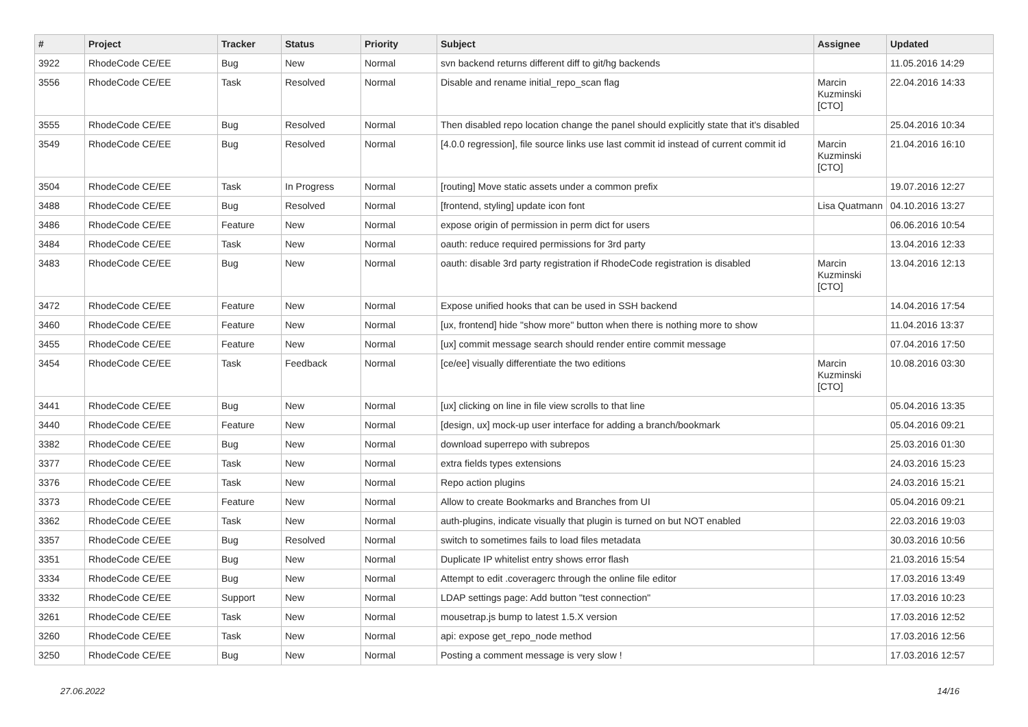| # | Project | Tracker | Status | Priority | Subject | Assignee | Updated |
| --- | --- | --- | --- | --- | --- | --- | --- |
| 3922 | RhodeCode CE/EE | Bug | New | Normal | svn backend returns different diff to git/hg backends | | 11.05.2016 14:29 |
| 3556 | RhodeCode CE/EE | Task | Resolved | Normal | Disable and rename initial_repo_scan flag | Marcin Kuzminski [CTO] | 22.04.2016 14:33 |
| 3555 | RhodeCode CE/EE | Bug | Resolved | Normal | Then disabled repo location change the panel should explicitly state that it's disabled | | 25.04.2016 10:34 |
| 3549 | RhodeCode CE/EE | Bug | Resolved | Normal | [4.0.0 regression], file source links use last commit id instead of current commit id | Marcin Kuzminski [CTO] | 21.04.2016 16:10 |
| 3504 | RhodeCode CE/EE | Task | In Progress | Normal | [routing] Move static assets under a common prefix | | 19.07.2016 12:27 |
| 3488 | RhodeCode CE/EE | Bug | Resolved | Normal | [frontend, styling] update icon font | Lisa Quatmann | 04.10.2016 13:27 |
| 3486 | RhodeCode CE/EE | Feature | New | Normal | expose origin of permission in perm dict for users | | 06.06.2016 10:54 |
| 3484 | RhodeCode CE/EE | Task | New | Normal | oauth: reduce required permissions for 3rd party | | 13.04.2016 12:33 |
| 3483 | RhodeCode CE/EE | Bug | New | Normal | oauth: disable 3rd party registration if RhodeCode registration is disabled | Marcin Kuzminski [CTO] | 13.04.2016 12:13 |
| 3472 | RhodeCode CE/EE | Feature | New | Normal | Expose unified hooks that can be used in SSH backend | | 14.04.2016 17:54 |
| 3460 | RhodeCode CE/EE | Feature | New | Normal | [ux, frontend] hide "show more" button when there is nothing more to show | | 11.04.2016 13:37 |
| 3455 | RhodeCode CE/EE | Feature | New | Normal | [ux] commit message search should render entire commit message | | 07.04.2016 17:50 |
| 3454 | RhodeCode CE/EE | Task | Feedback | Normal | [ce/ee] visually differentiate the two editions | Marcin Kuzminski [CTO] | 10.08.2016 03:30 |
| 3441 | RhodeCode CE/EE | Bug | New | Normal | [ux] clicking on line in file view scrolls to that line | | 05.04.2016 13:35 |
| 3440 | RhodeCode CE/EE | Feature | New | Normal | [design, ux] mock-up user interface for adding a branch/bookmark | | 05.04.2016 09:21 |
| 3382 | RhodeCode CE/EE | Bug | New | Normal | download superrepo with subrepos | | 25.03.2016 01:30 |
| 3377 | RhodeCode CE/EE | Task | New | Normal | extra fields types extensions | | 24.03.2016 15:23 |
| 3376 | RhodeCode CE/EE | Task | New | Normal | Repo action plugins | | 24.03.2016 15:21 |
| 3373 | RhodeCode CE/EE | Feature | New | Normal | Allow to create Bookmarks and Branches from UI | | 05.04.2016 09:21 |
| 3362 | RhodeCode CE/EE | Task | New | Normal | auth-plugins, indicate visually that plugin is turned on but NOT enabled | | 22.03.2016 19:03 |
| 3357 | RhodeCode CE/EE | Bug | Resolved | Normal | switch to sometimes fails to load files metadata | | 30.03.2016 10:56 |
| 3351 | RhodeCode CE/EE | Bug | New | Normal | Duplicate IP whitelist entry shows error flash | | 21.03.2016 15:54 |
| 3334 | RhodeCode CE/EE | Bug | New | Normal | Attempt to edit .coveragerc through the online file editor | | 17.03.2016 13:49 |
| 3332 | RhodeCode CE/EE | Support | New | Normal | LDAP settings page: Add button "test connection" | | 17.03.2016 10:23 |
| 3261 | RhodeCode CE/EE | Task | New | Normal | mousetrap.js bump to latest 1.5.X version | | 17.03.2016 12:52 |
| 3260 | RhodeCode CE/EE | Task | New | Normal | api: expose get_repo_node method | | 17.03.2016 12:56 |
| 3250 | RhodeCode CE/EE | Bug | New | Normal | Posting a comment message is very slow ! | | 17.03.2016 12:57 |
27.06.2022 14/16